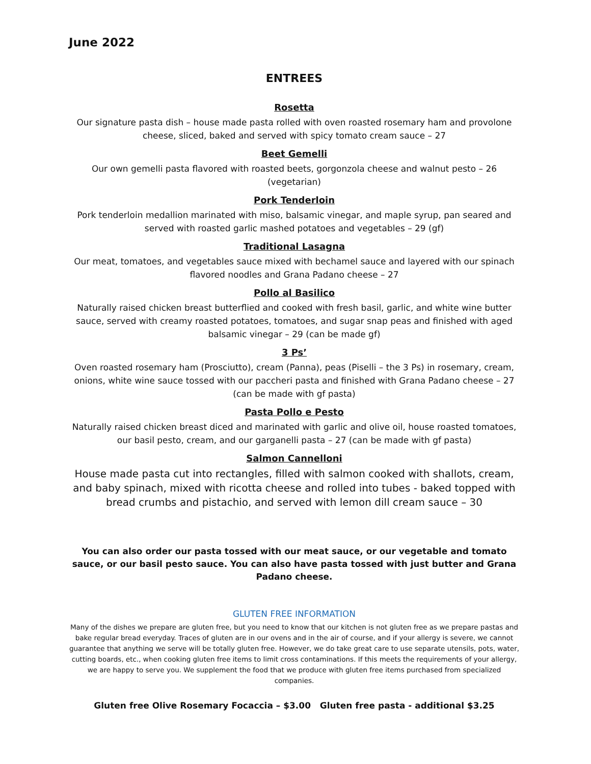June 2022
ENTREES
Rosetta
Our signature pasta dish – house made pasta rolled with oven roasted rosemary ham and provolone cheese, sliced, baked and served with spicy tomato cream sauce – 27
Beet Gemelli
Our own gemelli pasta flavored with roasted beets, gorgonzola cheese and walnut pesto – 26 (vegetarian)
Pork Tenderloin
Pork tenderloin medallion marinated with miso, balsamic vinegar, and maple syrup, pan seared and served with roasted garlic mashed potatoes and vegetables – 29 (gf)
Traditional Lasagna
Our meat, tomatoes, and vegetables sauce mixed with bechamel sauce and layered with our spinach flavored noodles and Grana Padano cheese – 27
Pollo al Basilico
Naturally raised chicken breast butterflied and cooked with fresh basil, garlic, and white wine butter sauce, served with creamy roasted potatoes, tomatoes, and sugar snap peas and finished with aged balsamic vinegar – 29 (can be made gf)
3 Ps’
Oven roasted rosemary ham (Prosciutto), cream (Panna), peas (Piselli – the 3 Ps) in rosemary, cream, onions, white wine sauce tossed with our paccheri pasta and finished with Grana Padano cheese – 27 (can be made with gf pasta)
Pasta Pollo e Pesto
Naturally raised chicken breast diced and marinated with garlic and olive oil, house roasted tomatoes, our basil pesto, cream, and our garganelli pasta – 27 (can be made with gf pasta)
Salmon Cannelloni
House made pasta cut into rectangles, filled with salmon cooked with shallots, cream, and baby spinach, mixed with ricotta cheese and rolled into tubes - baked topped with bread crumbs and pistachio, and served with lemon dill cream sauce – 30
You can also order our pasta tossed with our meat sauce, or our vegetable and tomato sauce, or our basil pesto sauce. You can also have pasta tossed with just butter and Grana Padano cheese.
GLUTEN FREE INFORMATION
Many of the dishes we prepare are gluten free, but you need to know that our kitchen is not gluten free as we prepare pastas and bake regular bread everyday. Traces of gluten are in our ovens and in the air of course, and if your allergy is severe, we cannot guarantee that anything we serve will be totally gluten free. However, we do take great care to use separate utensils, pots, water, cutting boards, etc., when cooking gluten free items to limit cross contaminations. If this meets the requirements of your allergy, we are happy to serve you. We supplement the food that we produce with gluten free items purchased from specialized companies.
Gluten free Olive Rosemary Focaccia – $3.00 Gluten free pasta - additional $3.25